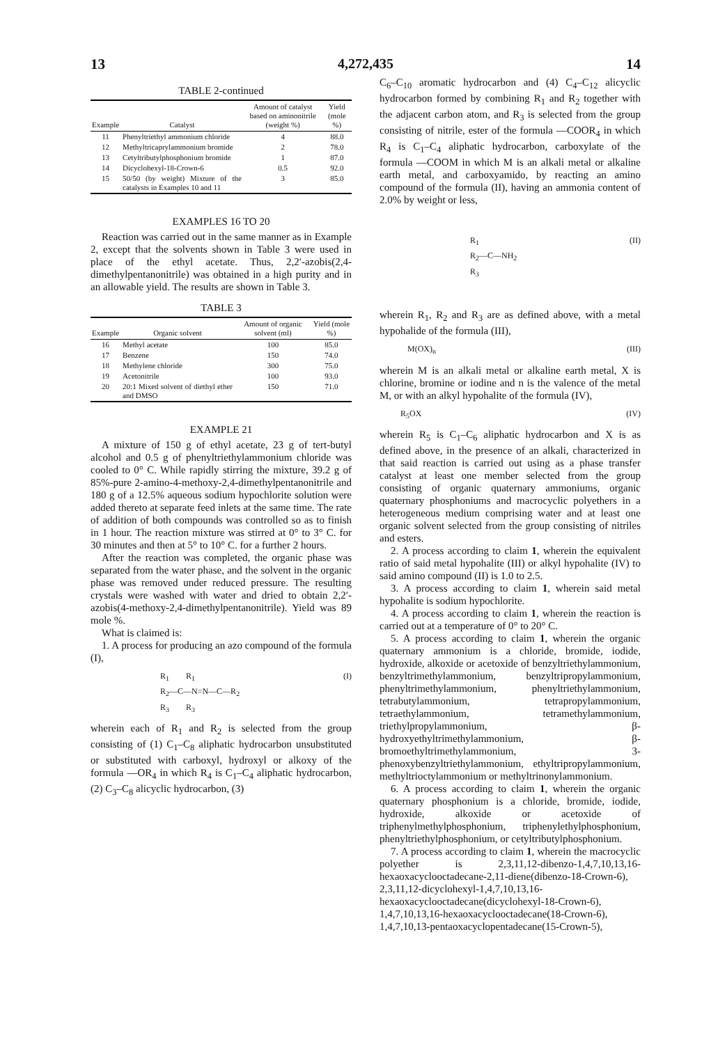13 4,272,435 14
TABLE 2-continued
| Example | Catalyst | Amount of catalyst based on aminonitrile (weight %) | Yield (mole %) |
| --- | --- | --- | --- |
| 11 | Phenyltriethyl ammonium chloride | 4 | 88.0 |
| 12 | Methyltricaprylammonium bromide | 2 | 78.0 |
| 13 | Cetyltributylphosphonium bromide | 1 | 87.0 |
| 14 | Dicyclohexyl-18-Crown-6 | 0.5 | 92.0 |
| 15 | 50/50 (by weight) Mixture of the catalysts in Examples 10 and 11 | 3 | 85.0 |
EXAMPLES 16 TO 20
Reaction was carried out in the same manner as in Example 2, except that the solvents shown in Table 3 were used in place of the ethyl acetate. Thus, 2,2′-azobis(2,4-dimethylpentanonitrile) was obtained in a high purity and in an allowable yield. The results are shown in Table 3.
TABLE 3
| Example | Organic solvent | Amount of organic solvent (ml) | Yield (mole %) |
| --- | --- | --- | --- |
| 16 | Methyl acetate | 100 | 85.0 |
| 17 | Benzene | 150 | 74.0 |
| 18 | Methylene chloride | 300 | 75.0 |
| 19 | Acetonitrile | 100 | 93.0 |
| 20 | 20:1 Mixed solvent of diethyl ether and DMSO | 150 | 71.0 |
EXAMPLE 21
A mixture of 150 g of ethyl acetate, 23 g of tert-butyl alcohol and 0.5 g of phenyltriethylammonium chloride was cooled to 0° C. While rapidly stirring the mixture, 39.2 g of 85%-pure 2-amino-4-methoxy-2,4-dimethylpentanonitrile and 180 g of a 12.5% aqueous sodium hypochlorite solution were added thereto at separate feed inlets at the same time. The rate of addition of both compounds was controlled so as to finish in 1 hour. The reaction mixture was stirred at 0° to 3° C. for 30 minutes and then at 5° to 10° C. for a further 2 hours.
After the reaction was completed, the organic phase was separated from the water phase, and the solvent in the organic phase was removed under reduced pressure. The resulting crystals were washed with water and dried to obtain 2,2′-azobis(4-methoxy-2,4-dimethylpentanonitrile). Yield was 89 mole %.
What is claimed is:
1. A process for producing an azo compound of the formula (I),
R<sub>1</sub> R<sub>1</sub>
R<sub>2</sub>—C—N=N—C—R<sub>2</sub>
R<sub>3</sub> R<sub>3</sub> (I)
wherein each of R<sub>1</sub> and R<sub>2</sub> is selected from the group consisting of (1) C<sub>1</sub>–C<sub>8</sub> aliphatic hydrocarbon unsubstituted or substituted with carboxyl, hydroxyl or alkoxy of the formula —OR<sub>4</sub> in which R<sub>4</sub> is C<sub>1</sub>–C<sub>4</sub> aliphatic hydrocarbon, (2) C<sub>3</sub>–C<sub>8</sub> alicyclic hydrocarbon, (3)
C<sub>6</sub>–C<sub>10</sub> aromatic hydrocarbon and (4) C<sub>4</sub>–C<sub>12</sub> alicyclic hydrocarbon formed by combining R<sub>1</sub> and R<sub>2</sub> together with the adjacent carbon atom, and R<sub>3</sub> is selected from the group consisting of nitrile, ester of the formula —COOR<sub>4</sub> in which R<sub>4</sub> is C<sub>1</sub>–C<sub>4</sub> aliphatic hydrocarbon, carboxylate of the formula —COOM in which M is an alkali metal or alkaline earth metal, and carboxyamido, by reacting an amino compound of the formula (II), having an ammonia content of 2.0% by weight or less,
R<sub>1</sub>
R<sub>2</sub>—C—NH<sub>2</sub>
R<sub>3</sub> (II)
wherein R<sub>1</sub>, R<sub>2</sub> and R<sub>3</sub> are as defined above, with a metal hypohalide of the formula (III),
M(OX)<sub>n</sub> (III)
wherein M is an alkali metal or alkaline earth metal, X is chlorine, bromine or iodine and n is the valence of the metal M, or with an alkyl hypohalite of the formula (IV),
R<sub>5</sub>OX (IV)
wherein R<sub>5</sub> is C<sub>1</sub>–C<sub>6</sub> aliphatic hydrocarbon and X is as defined above, in the presence of an alkali, characterized in that said reaction is carried out using as a phase transfer catalyst at least one member selected from the group consisting of organic quaternary ammoniums, organic quaternary phosphoniums and macrocyclic polyethers in a heterogeneous medium comprising water and at least one organic solvent selected from the group consisting of nitriles and esters.
2. A process according to claim 1, wherein the equivalent ratio of said metal hypohalite (III) or alkyl hypohalite (IV) to said amino compound (II) is 1.0 to 2.5.
3. A process according to claim 1, wherein said metal hypohalite is sodium hypochlorite.
4. A process according to claim 1, wherein the reaction is carried out at a temperature of 0° to 20° C.
5. A process according to claim 1, wherein the organic quaternary ammonium is a chloride, bromide, iodide, hydroxide, alkoxide or acetoxide of benzyltriethylammonium, benzyltrimethylammonium, benzyltripropylammonium, phenyltrimethylammonium, phenyltriethylammonium, tetrabutylammonium, tetrapropylammonium, tetraethylammonium, tetramethylammonium, triethylpropylammonium, β-hydroxyethyltrimethylammonium, β-bromoethyltrimethylammonium, 3-phenoxybenzyltriethylammonium, ethyltripropylammonium, methyltrioctylammonium or methyltrinonylammonium.
6. A process according to claim 1, wherein the organic quaternary phosphonium is a chloride, bromide, iodide, hydroxide, alkoxide or acetoxide of triphenylmethylphosphonium, triphenylethylphosphonium, phenyltriethylphosphonium, or cetyltributylphosphonium.
7. A process according to claim 1, wherein the macrocyclic polyether is 2,3,11,12-dibenzo-1,4,7,10,13,16-hexaoxacyclooctadecane-2,11-diene(dibenzo-18-Crown-6), 2,3,11,12-dicyclohexyl-1,4,7,10,13,16-hexaoxacyclooctadecane(dicyclohexyl-18-Crown-6), 1,4,7,10,13,16-hexaoxacyclooctadecane(18-Crown-6), 1,4,7,10,13-pentaoxacyclopentadecane(15-Crown-5),